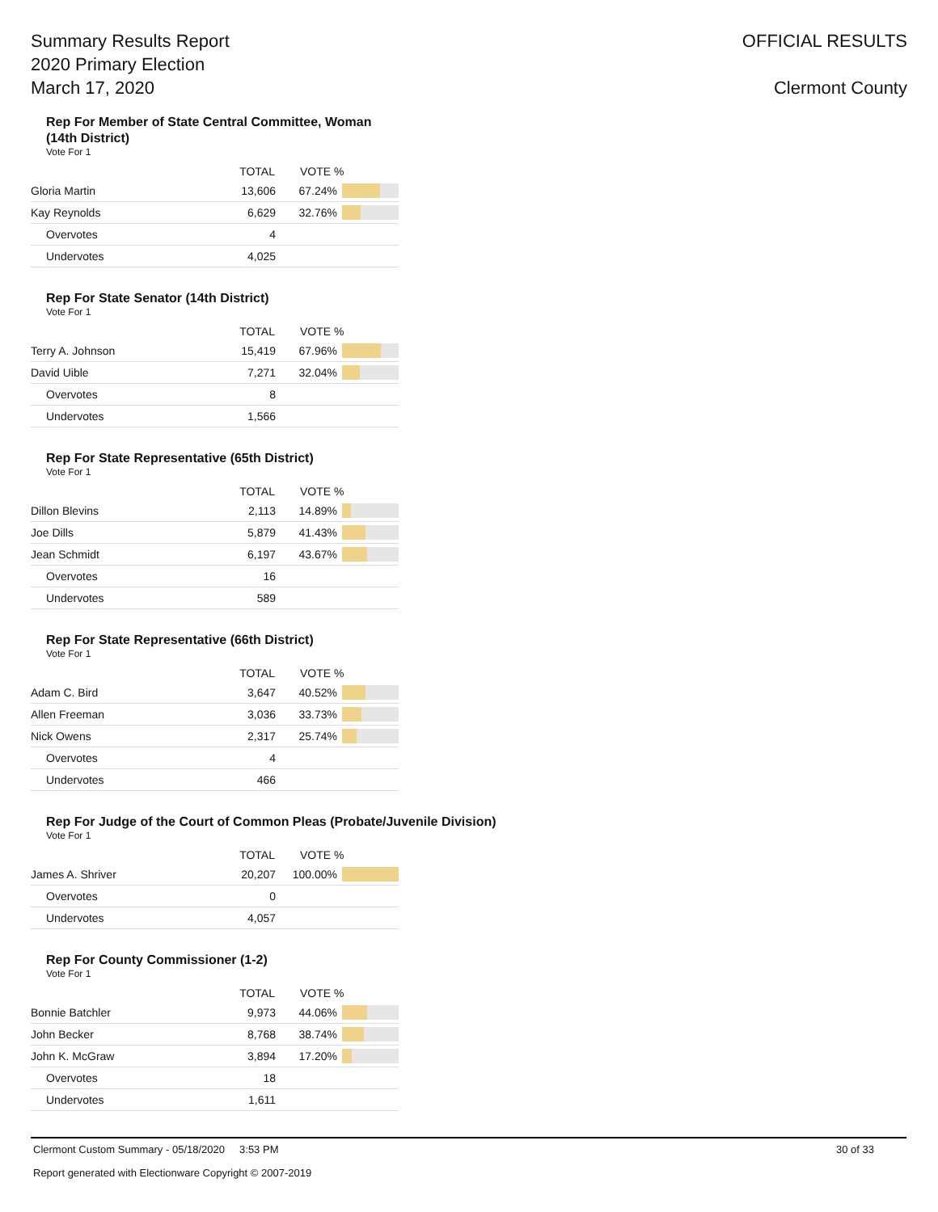Summary Results Report
2020 Primary Election
March 17, 2020
OFFICIAL RESULTS
Clermont County
Rep For Member of State Central Committee, Woman (14th District)
Vote For 1
| | TOTAL | VOTE % | |
| --- | --- | --- | --- |
| Gloria Martin | 13,606 | 67.24% | |
| Kay Reynolds | 6,629 | 32.76% | |
| Overvotes | 4 | | |
| Undervotes | 4,025 | | |
Rep For State Senator (14th District)
Vote For 1
| | TOTAL | VOTE % | |
| --- | --- | --- | --- |
| Terry A. Johnson | 15,419 | 67.96% | |
| David Uible | 7,271 | 32.04% | |
| Overvotes | 8 | | |
| Undervotes | 1,566 | | |
Rep For State Representative (65th District)
Vote For 1
| | TOTAL | VOTE % | |
| --- | --- | --- | --- |
| Dillon Blevins | 2,113 | 14.89% | |
| Joe Dills | 5,879 | 41.43% | |
| Jean Schmidt | 6,197 | 43.67% | |
| Overvotes | 16 | | |
| Undervotes | 589 | | |
Rep For State Representative (66th District)
Vote For 1
| | TOTAL | VOTE % | |
| --- | --- | --- | --- |
| Adam C. Bird | 3,647 | 40.52% | |
| Allen Freeman | 3,036 | 33.73% | |
| Nick Owens | 2,317 | 25.74% | |
| Overvotes | 4 | | |
| Undervotes | 466 | | |
Rep For Judge of the Court of Common Pleas (Probate/Juvenile Division)
Vote For 1
| | TOTAL | VOTE % | |
| --- | --- | --- | --- |
| James A. Shriver | 20,207 | 100.00% | |
| Overvotes | 0 | | |
| Undervotes | 4,057 | | |
Rep For County Commissioner (1-2)
Vote For 1
| | TOTAL | VOTE % | |
| --- | --- | --- | --- |
| Bonnie Batchler | 9,973 | 44.06% | |
| John Becker | 8,768 | 38.74% | |
| John K. McGraw | 3,894 | 17.20% | |
| Overvotes | 18 | | |
| Undervotes | 1,611 | | |
Clermont Custom Summary - 05/18/2020 3:53 PM 30 of 33
Report generated with Electionware Copyright © 2007-2019